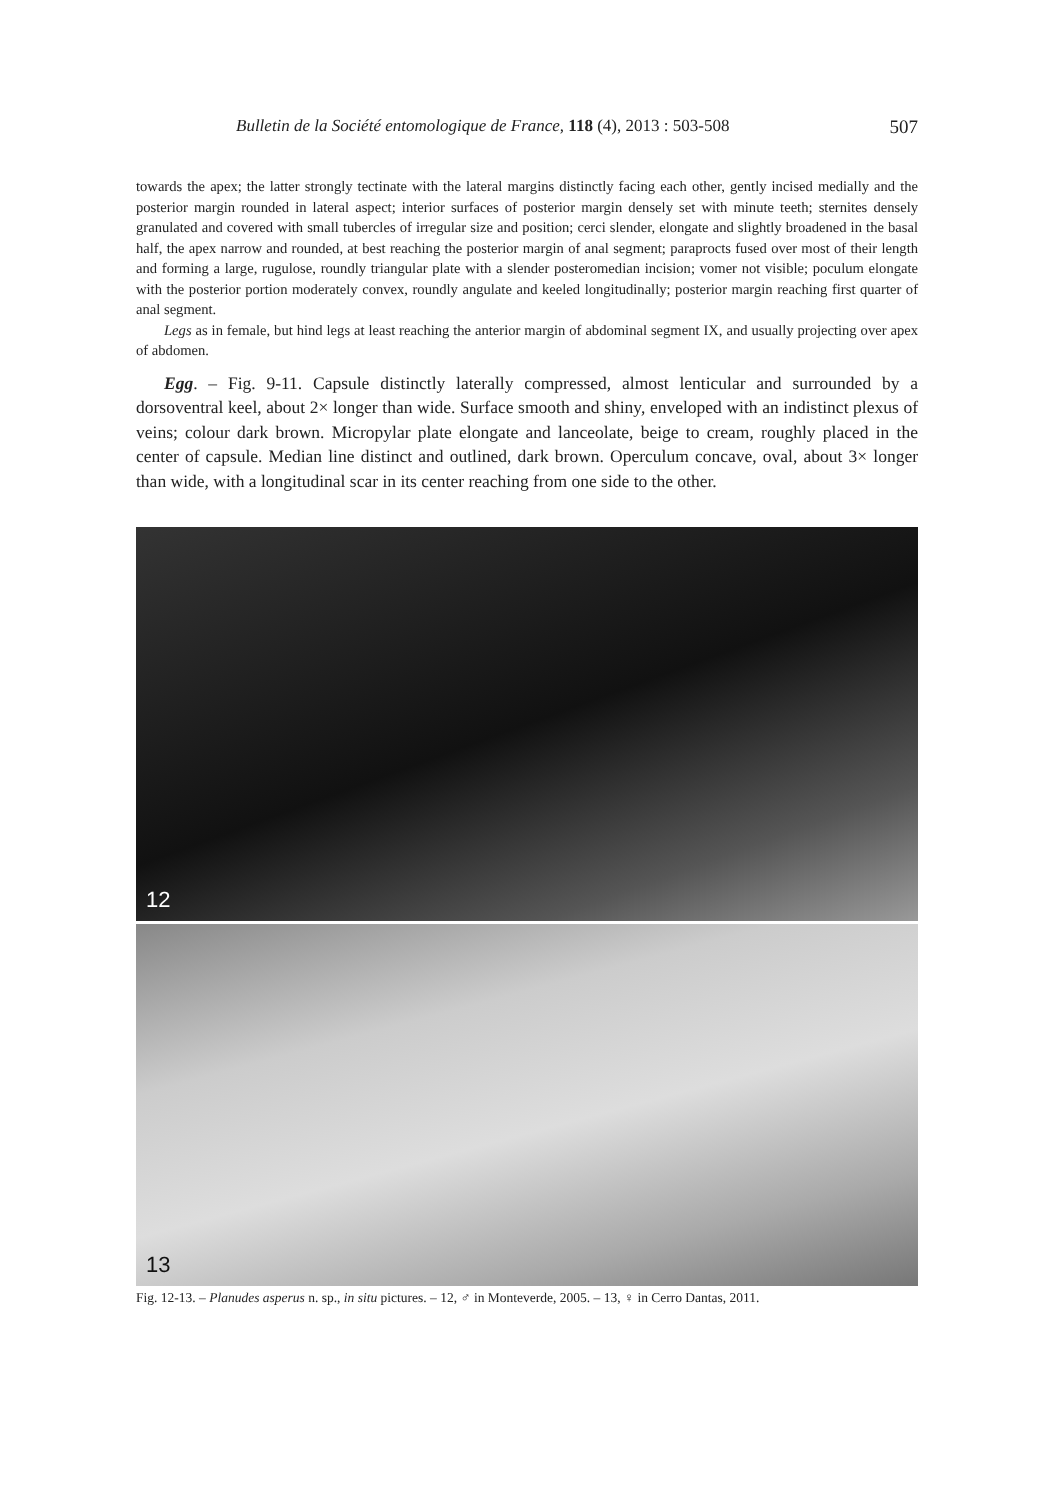Bulletin de la Société entomologique de France, 118 (4), 2013 : 503-508 507
towards the apex; the latter strongly tectinate with the lateral margins distinctly facing each other, gently incised medially and the posterior margin rounded in lateral aspect; interior surfaces of posterior margin densely set with minute teeth; sternites densely granulated and covered with small tubercles of irregular size and position; cerci slender, elongate and slightly broadened in the basal half, the apex narrow and rounded, at best reaching the posterior margin of anal segment; paraprocts fused over most of their length and forming a large, rugulose, roundly triangular plate with a slender posteromedian incision; vomer not visible; poculum elongate with the posterior portion moderately convex, roundly angulate and keeled longitudinally; posterior margin reaching first quarter of anal segment.
Legs as in female, but hind legs at least reaching the anterior margin of abdominal segment IX, and usually projecting over apex of abdomen.
Egg. – Fig. 9-11. Capsule distinctly laterally compressed, almost lenticular and surrounded by a dorsoventral keel, about 2× longer than wide. Surface smooth and shiny, enveloped with an indistinct plexus of veins; colour dark brown. Micropylar plate elongate and lanceolate, beige to cream, roughly placed in the center of capsule. Median line distinct and outlined, dark brown. Operculum concave, oval, about 3× longer than wide, with a longitudinal scar in its center reaching from one side to the other.
12
13
Fig. 12-13. – Planudes asperus n. sp., in situ pictures. – 12, ♂ in Monteverde, 2005. – 13, ♀ in Cerro Dantas, 2011.